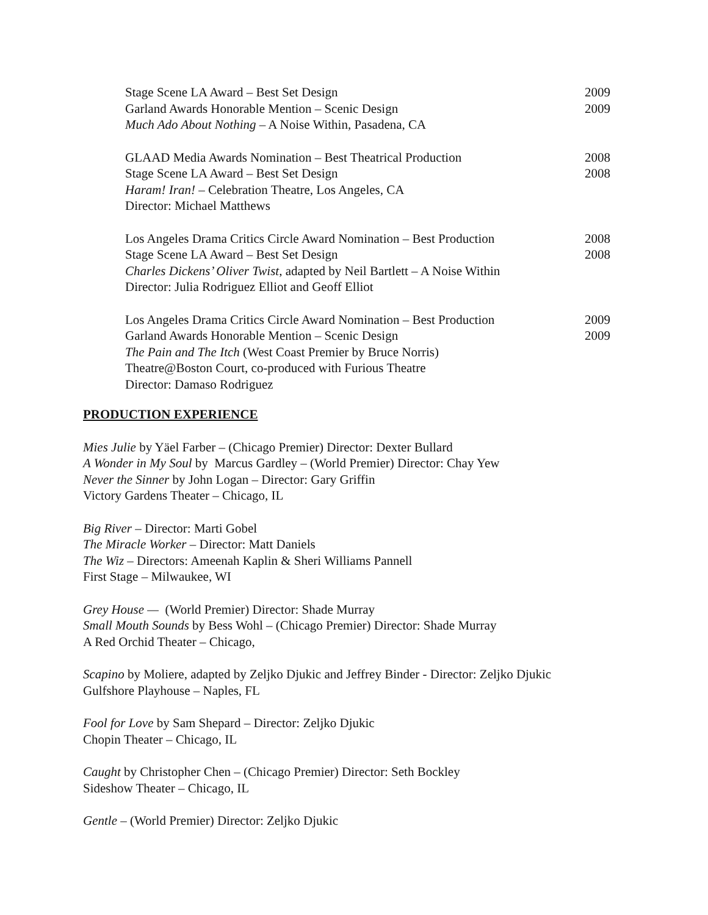Stage Scene LA Award – Best Set Design 2009
Garland Awards Honorable Mention – Scenic Design 2009
Much Ado About Nothing – A Noise Within, Pasadena, CA
GLAAD Media Awards Nomination – Best Theatrical Production 2008
Stage Scene LA Award – Best Set Design 2008
Haram! Iran! – Celebration Theatre, Los Angeles, CA
Director: Michael Matthews
Los Angeles Drama Critics Circle Award Nomination – Best Production 2008
Stage Scene LA Award – Best Set Design 2008
Charles Dickens’ Oliver Twist, adapted by Neil Bartlett – A Noise Within
Director: Julia Rodriguez Elliot and Geoff Elliot
Los Angeles Drama Critics Circle Award Nomination – Best Production 2009
Garland Awards Honorable Mention – Scenic Design 2009
The Pain and The Itch (West Coast Premier by Bruce Norris)
Theatre@Boston Court, co-produced with Furious Theatre
Director: Damaso Rodriguez
PRODUCTION EXPERIENCE
Mies Julie by Yäel Farber – (Chicago Premier) Director: Dexter Bullard
A Wonder in My Soul by Marcus Gardley – (World Premier) Director: Chay Yew
Never the Sinner by John Logan – Director: Gary Griffin
Victory Gardens Theater – Chicago, IL
Big River – Director: Marti Gobel
The Miracle Worker – Director: Matt Daniels
The Wiz – Directors: Ameenah Kaplin & Sheri Williams Pannell
First Stage – Milwaukee, WI
Grey House — (World Premier) Director: Shade Murray
Small Mouth Sounds by Bess Wohl – (Chicago Premier) Director: Shade Murray
A Red Orchid Theater – Chicago,
Scapino by Moliere, adapted by Zeljko Djukic and Jeffrey Binder - Director: Zeljko Djukic
Gulfshore Playhouse – Naples, FL
Fool for Love by Sam Shepard – Director: Zeljko Djukic
Chopin Theater – Chicago, IL
Caught by Christopher Chen – (Chicago Premier) Director: Seth Bockley
Sideshow Theater – Chicago, IL
Gentle – (World Premier) Director: Zeljko Djukic